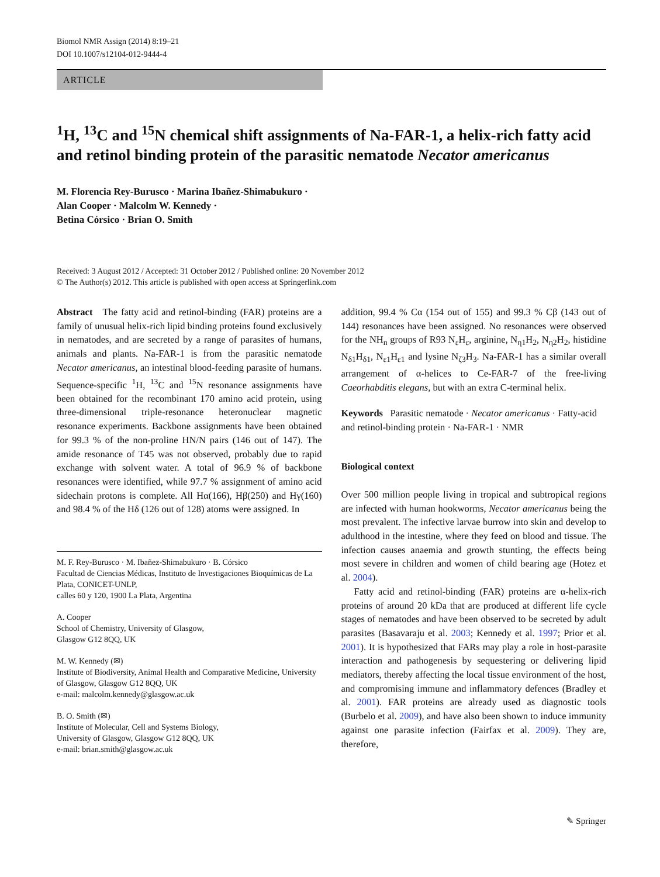Biomol NMR Assign (2014) 8:19–21
DOI 10.1007/s12104-012-9444-4
ARTICLE
<sup>1</sup>H, <sup>13</sup>C and <sup>15</sup>N chemical shift assignments of Na-FAR-1, a helix-rich fatty acid and retinol binding protein of the parasitic nematode Necator americanus
M. Florencia Rey-Burusco · Marina Ibañez-Shimabukuro ·
Alan Cooper · Malcolm W. Kennedy ·
Betina Córsico · Brian O. Smith
Received: 3 August 2012 / Accepted: 31 October 2012 / Published online: 20 November 2012
© The Author(s) 2012. This article is published with open access at Springerlink.com
Abstract The fatty acid and retinol-binding (FAR) proteins are a family of unusual helix-rich lipid binding proteins found exclusively in nematodes, and are secreted by a range of parasites of humans, animals and plants. Na-FAR-1 is from the parasitic nematode Necator americanus, an intestinal blood-feeding parasite of humans. Sequence-specific <sup>1</sup>H, <sup>13</sup>C and <sup>15</sup>N resonance assignments have been obtained for the recombinant 170 amino acid protein, using three-dimensional triple-resonance heteronuclear magnetic resonance experiments. Backbone assignments have been obtained for 99.3 % of the non-proline HN/N pairs (146 out of 147). The amide resonance of T45 was not observed, probably due to rapid exchange with solvent water. A total of 96.9 % of backbone resonances were identified, while 97.7 % assignment of amino acid sidechain protons is complete. All Hα(166), Hβ(250) and Hγ(160) and 98.4 % of the Hδ (126 out of 128) atoms were assigned. In
M. F. Rey-Burusco · M. Ibañez-Shimabukuro · B. Córsico
Facultad de Ciencias Médicas, Instituto de Investigaciones Bioquímicas de La Plata, CONICET-UNLP,
calles 60 y 120, 1900 La Plata, Argentina
A. Cooper
School of Chemistry, University of Glasgow,
Glasgow G12 8QQ, UK
M. W. Kennedy (✉)
Institute of Biodiversity, Animal Health and Comparative Medicine, University of Glasgow, Glasgow G12 8QQ, UK
e-mail: malcolm.kennedy@glasgow.ac.uk
B. O. Smith (✉)
Institute of Molecular, Cell and Systems Biology,
University of Glasgow, Glasgow G12 8QQ, UK
e-mail: brian.smith@glasgow.ac.uk
addition, 99.4 % Cα (154 out of 155) and 99.3 % Cβ (143 out of 144) resonances have been assigned. No resonances were observed for the NH<sub>n</sub> groups of R93 N<sub>ε</sub>H<sub>ε</sub>, arginine, N<sub>η1</sub>H<sub>2</sub>, N<sub>η2</sub>H<sub>2</sub>, histidine N<sub>δ1</sub>H<sub>δ1</sub>, N<sub>ε1</sub>H<sub>ε1</sub> and lysine N<sub>ζ3</sub>H<sub>3</sub>. Na-FAR-1 has a similar overall arrangement of α-helices to Ce-FAR-7 of the free-living Caeorhabditis elegans, but with an extra C-terminal helix.
Keywords Parasitic nematode · Necator americanus · Fatty-acid and retinol-binding protein · Na-FAR-1 · NMR
Biological context
Over 500 million people living in tropical and subtropical regions are infected with human hookworms, Necator americanus being the most prevalent. The infective larvae burrow into skin and develop to adulthood in the intestine, where they feed on blood and tissue. The infection causes anaemia and growth stunting, the effects being most severe in children and women of child bearing age (Hotez et al. 2004).
Fatty acid and retinol-binding (FAR) proteins are α-helix-rich proteins of around 20 kDa that are produced at different life cycle stages of nematodes and have been observed to be secreted by adult parasites (Basavaraju et al. 2003; Kennedy et al. 1997; Prior et al. 2001). It is hypothesized that FARs may play a role in host-parasite interaction and pathogenesis by sequestering or delivering lipid mediators, thereby affecting the local tissue environment of the host, and compromising immune and inflammatory defences (Bradley et al. 2001). FAR proteins are already used as diagnostic tools (Burbelo et al. 2009), and have also been shown to induce immunity against one parasite infection (Fairfax et al. 2009). They are, therefore,
✎ Springer